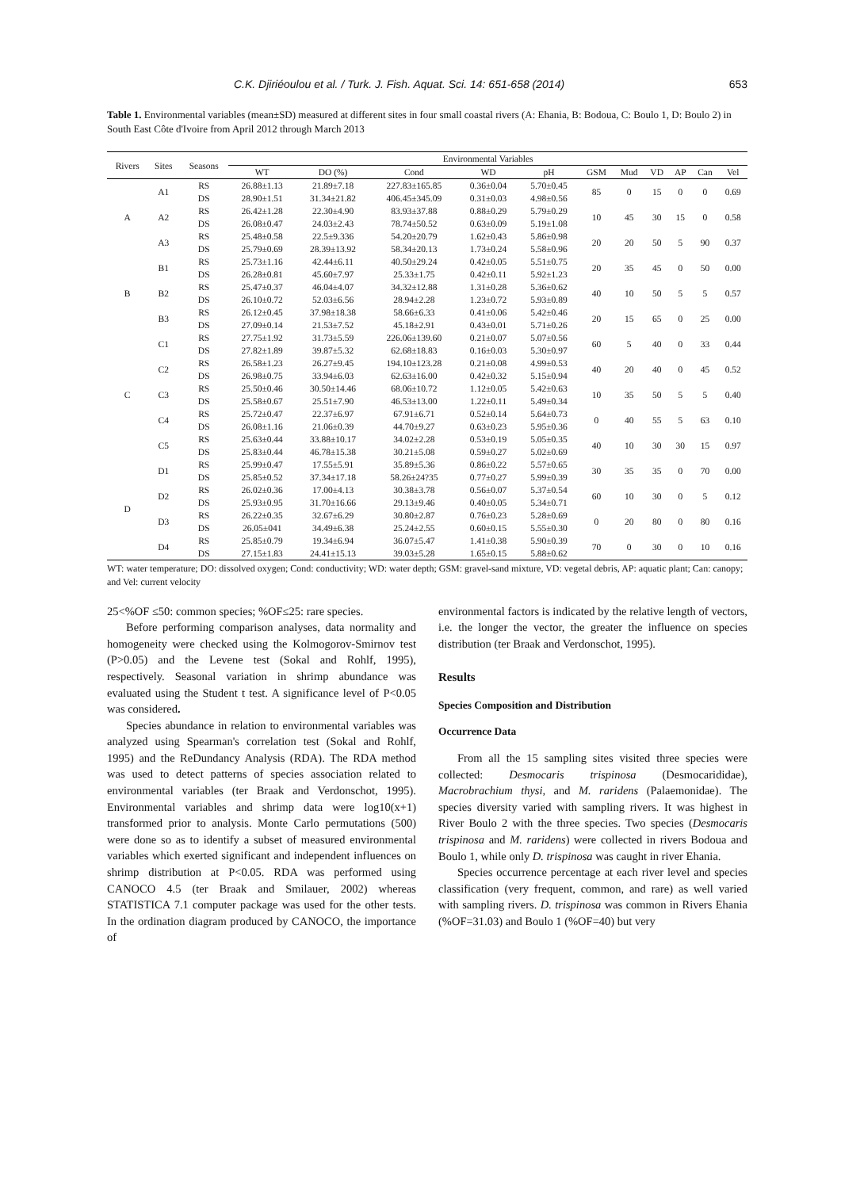C.K. Djiriéoulou et al. / Turk. J. Fish. Aquat. Sci. 14: 651-658 (2014) 653
Table 1. Environmental variables (mean±SD) measured at different sites in four small coastal rivers (A: Ehania, B: Bodoua, C: Boulo 1, D: Boulo 2) in South East Côte d'Ivoire from April 2012 through March 2013
| Rivers | Sites | Seasons | Environmental Variables | | | | | | | | | | |
| --- | --- | --- | --- | --- | --- | --- | --- | --- | --- | --- | --- | --- | --- |
| | | | WT | DO (%) | Cond | WD | pH | GSM | Mud | VD | AP | Can | Vel |
| A | A1 | RS | 26.88±1.13 | 21.89±7.18 | 227.83±165.85 | 0.36±0.04 | 5.70±0.45 | 85 | 0 | 15 | 0 | 0 | 0.69 |
| | | DS | 28.90±1.51 | 31.34±21.82 | 406.45±345.09 | 0.31±0.03 | 4.98±0.56 | | | | | | |
| | A2 | RS | 26.42±1.28 | 22.30±4.90 | 83.93±37.88 | 0.88±0.29 | 5.79±0.29 | 10 | 45 | 30 | 15 | 0 | 0.58 |
| | | DS | 26.08±0.47 | 24.03±2.43 | 78.74±50.52 | 0.63±0.09 | 5.19±1.08 | | | | | | |
| | A3 | RS | 25.48±0.58 | 22.5±9.336 | 54.20±20.79 | 1.62±0.43 | 5.86±0.98 | 20 | 20 | 50 | 5 | 90 | 0.37 |
| | | DS | 25.79±0.69 | 28.39±13.92 | 58.34±20.13 | 1.73±0.24 | 5.58±0.96 | | | | | | |
| B | B1 | RS | 25.73±1.16 | 42.44±6.11 | 40.50±29.24 | 0.42±0.05 | 5.51±0.75 | 20 | 35 | 45 | 0 | 50 | 0.00 |
| | | DS | 26.28±0.81 | 45.60±7.97 | 25.33±1.75 | 0.42±0.11 | 5.92±1.23 | | | | | | |
| | B2 | RS | 25.47±0.37 | 46.04±4.07 | 34.32±12.88 | 1.31±0.28 | 5.36±0.62 | 40 | 10 | 50 | 5 | 5 | 0.57 |
| | | DS | 26.10±0.72 | 52.03±6.56 | 28.94±2.28 | 1.23±0.72 | 5.93±0.89 | | | | | | |
| | B3 | RS | 26.12±0.45 | 37.98±18.38 | 58.66±6.33 | 0.41±0.06 | 5.42±0.46 | 20 | 15 | 65 | 0 | 25 | 0.00 |
| | | DS | 27.09±0.14 | 21.53±7.52 | 45.18±2.91 | 0.43±0.01 | 5.71±0.26 | | | | | | |
| C | C1 | RS | 27.75±1.92 | 31.73±5.59 | 226.06±139.60 | 0.21±0.07 | 5.07±0.56 | 60 | 5 | 40 | 0 | 33 | 0.44 |
| | | DS | 27.82±1.89 | 39.87±5.32 | 62.68±18.83 | 0.16±0.03 | 5.30±0.97 | | | | | | |
| | C2 | RS | 26.58±1.23 | 26.27±9.45 | 194.10±123.28 | 0.21±0.08 | 4.99±0.53 | 40 | 20 | 40 | 0 | 45 | 0.52 |
| | | DS | 26.98±0.75 | 33.94±6.03 | 62.63±16.00 | 0.42±0.32 | 5.15±0.94 | | | | | | |
| | C3 | RS | 25.50±0.46 | 30.50±14.46 | 68.06±10.72 | 1.12±0.05 | 5.42±0.63 | 10 | 35 | 50 | 5 | 5 | 0.40 |
| | | DS | 25.58±0.67 | 25.51±7.90 | 46.53±13.00 | 1.22±0.11 | 5.49±0.34 | | | | | | |
| | C4 | RS | 25.72±0.47 | 22.37±6.97 | 67.91±6.71 | 0.52±0.14 | 5.64±0.73 | 0 | 40 | 55 | 5 | 63 | 0.10 |
| | | DS | 26.08±1.16 | 21.06±0.39 | 44.70±9.27 | 0.63±0.23 | 5.95±0.36 | | | | | | |
| | C5 | RS | 25.63±0.44 | 33.88±10.17 | 34.02±2.28 | 0.53±0.19 | 5.05±0.35 | 40 | 10 | 30 | 30 | 15 | 0.97 |
| | | DS | 25.83±0.44 | 46.78±15.38 | 30.21±5.08 | 0.59±0.27 | 5.02±0.69 | | | | | | |
| D | D1 | RS | 25.99±0.47 | 17.55±5.91 | 35.89±5.36 | 0.86±0.22 | 5.57±0.65 | 30 | 35 | 35 | 0 | 70 | 0.00 |
| | | DS | 25.85±0.52 | 37.34±17.18 | 58.26±24?35 | 0.77±0.27 | 5.99±0.39 | | | | | | |
| | D2 | RS | 26.02±0.36 | 17.00±4.13 | 30.38±3.78 | 0.56±0.07 | 5.37±0.54 | 60 | 10 | 30 | 0 | 5 | 0.12 |
| | | DS | 25.93±0.95 | 31.70±16.66 | 29.13±9.46 | 0.40±0.05 | 5.34±0.71 | | | | | | |
| | D3 | RS | 26.22±0.35 | 32.67±6.29 | 30.80±2.87 | 0.76±0.23 | 5.28±0.69 | 0 | 20 | 80 | 0 | 80 | 0.16 |
| | | DS | 26.05±041 | 34.49±6.38 | 25.24±2.55 | 0.60±0.15 | 5.55±0.30 | | | | | | |
| | D4 | RS | 25.85±0.79 | 19.34±6.94 | 36.07±5.47 | 1.41±0.38 | 5.90±0.39 | 70 | 0 | 30 | 0 | 10 | 0.16 |
| | | DS | 27.15±1.83 | 24.41±15.13 | 39.03±5.28 | 1.65±0.15 | 5.88±0.62 | | | | | | |
WT: water temperature; DO: dissolved oxygen; Cond: conductivity; WD: water depth; GSM: gravel-sand mixture, VD: vegetal debris, AP: aquatic plant; Can: canopy; and Vel: current velocity
25<%OF ≤50: common species; %OF≤25: rare species.
Before performing comparison analyses, data normality and homogeneity were checked using the Kolmogorov-Smirnov test (P>0.05) and the Levene test (Sokal and Rohlf, 1995), respectively. Seasonal variation in shrimp abundance was evaluated using the Student t test. A significance level of P<0.05 was considered.
Species abundance in relation to environmental variables was analyzed using Spearman's correlation test (Sokal and Rohlf, 1995) and the ReDundancy Analysis (RDA). The RDA method was used to detect patterns of species association related to environmental variables (ter Braak and Verdonschot, 1995). Environmental variables and shrimp data were log10(x+1) transformed prior to analysis. Monte Carlo permutations (500) were done so as to identify a subset of measured environmental variables which exerted significant and independent influences on shrimp distribution at P<0.05. RDA was performed using CANOCO 4.5 (ter Braak and Smilauer, 2002) whereas STATISTICA 7.1 computer package was used for the other tests. In the ordination diagram produced by CANOCO, the importance of
environmental factors is indicated by the relative length of vectors, i.e. the longer the vector, the greater the influence on species distribution (ter Braak and Verdonschot, 1995).
Results
Species Composition and Distribution
Occurrence Data
From all the 15 sampling sites visited three species were collected: Desmocaris trispinosa (Desmocarididae), Macrobrachium thysi, and M. raridens (Palaemonidae). The species diversity varied with sampling rivers. It was highest in River Boulo 2 with the three species. Two species (Desmocaris trispinosa and M. raridens) were collected in rivers Bodoua and Boulo 1, while only D. trispinosa was caught in river Ehania.
Species occurrence percentage at each river level and species classification (very frequent, common, and rare) as well varied with sampling rivers. D. trispinosa was common in Rivers Ehania (%OF=31.03) and Boulo 1 (%OF=40) but very